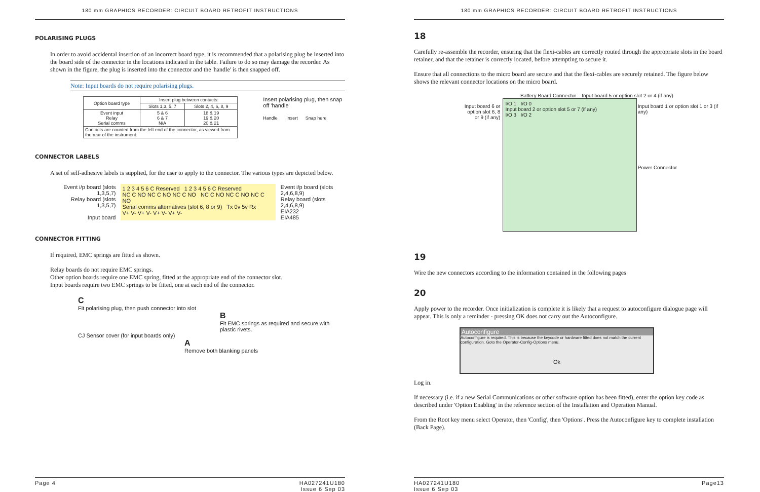180 mm GRAPHICS RECORDER: CIRCUIT BOARD RETROFIT INSTRUCTIONS
POLARISING PLUGS
In order to avoid accidental insertion of an incorrect board type, it is recommended that a polarising plug be inserted into the board side of the connector in the locations indicated in the table. Failure to do so may damage the recorder. As shown in the figure, the plug is inserted into the connector and the 'handle' is then snapped off.
Note: Input boards do not require polarising plugs.
| Option board type | Insert plug between contacts: | |
| --- | --- | --- |
| | Slots 1,3, 5, 7 | Slots 2, 4, 6, 8, 9 |
| Event input Relay Serial comms | 5 & 6 6 & 7 N/A | 18 & 19 19 & 20 20 & 21 |
| Contacts are counted from the left end of the connector, as viewed from the rear of the instrument. | | |
Insert polarising plug, then snap off 'handle'
Handle Insert Snap here
CONNECTOR LABELS
A set of self-adhesive labels is supplied, for the user to apply to the connector. The various types are depicted below.
Event i/p board (slots 1,3,5,7)
Relay board (slots 1,3,5,7)
Input board
1 2 3 4 5 6 C Reserved 1 2 3 4 5 6 C Reserved
NC C NO NC C NO NC C NO NC C NO NC C NO NC C NO
Serial comms alternatives (slot 6, 8 or 9) Tx 0v 5v Rx
V+ V- V+ V- V+ V- V+ V-
Event i/p board (slots 2,4,6,8,9)
Relay board (slots 2,4,6,8,9)
EIA232
EIA485
CONNECTOR FITTING
If required, EMC springs are fitted as shown.
Relay boards do not require EMC springs.
Other option boards require one EMC spring, fitted at the appropriate end of the connector slot.
Input boards require two EMC springs to be fitted, one at each end of the connector.
C
Fit polarising plug, then push connector into slot
B
Fit EMC springs as required and secure with plastic rivets.
CJ Sensor cover (for input boards only)
A
Remove both blanking panels
Page 4 HA027241U180
Issue 6 Sep 03
180 mm GRAPHICS RECORDER: CIRCUIT BOARD RETROFIT INSTRUCTIONS
18
Carefully re-assemble the recorder, ensuring that the flexi-cables are correctly routed through the appropriate slots in the board retainer, and that the retainer is correctly located, before attempting to secure it.
Ensure that all connections to the micro board are secure and that the flexi-cables are securely retained. The figure below shows the relevant connector locations on the micro board.
Battery Board Connector Input board 5 or option slot 2 or 4 (if any)
Input board 6 or option slot 6, 8 or 9 (if any)
I/O 1 I/O 0
Input board 2 or option slot 5 or 7 (if any)
I/O 3 I/O 2
Input board 1 or option slot 1 or 3 (if any)
Power Connector
19
Wire the new connectors according to the information contained in the following pages
20
Apply power to the recorder. Once initialization is complete it is likely that a request to autoconfigure dialogue page will appear. This is only a reminder - pressing OK does not carry out the Autoconfigure.
Autoconfigure
Autoconfigure is required. This is because the keycode or hardware fitted does not match the current configuration. Goto the Operator-Config-Options menu.
Ok
Log in.
If necessary (i.e. if a new Serial Communications or other software option has been fitted), enter the option key code as described under 'Option Enabling' in the reference section of the Installation and Operation Manual.
From the Root key menu select Operator, then 'Config', then 'Options'. Press the Autoconfigure key to complete installation (Back Page).
HA027241U180
Issue 6 Sep 03 Page13